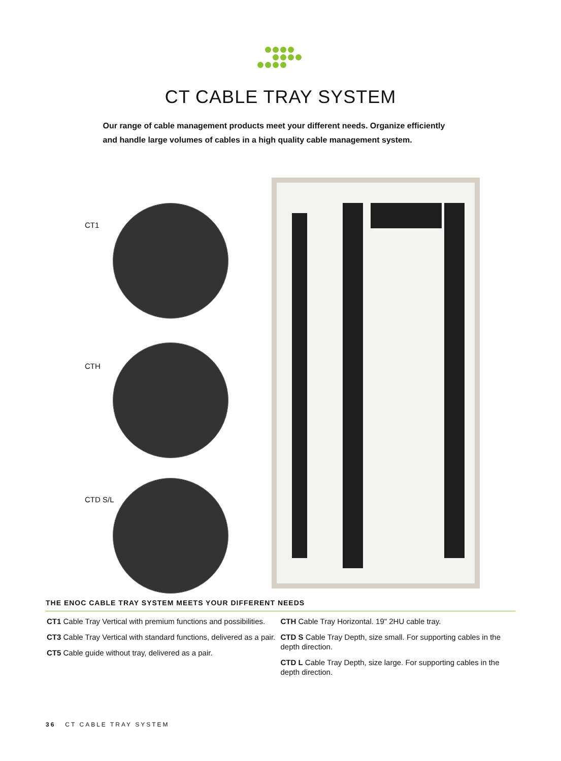CT CABLE TRAY SYSTEM
Our range of cable management products meet your different needs. Organize efficiently and handle large volumes of cables in a high quality cable management system.
CT1
CTH
CTD S/L
THE ENOC CABLE TRAY SYSTEM MEETS YOUR DIFFERENT NEEDS
CT1 Cable Tray Vertical with premium functions and possibilities.
CT3 Cable Tray Vertical with standard functions, delivered as a pair.
CT5 Cable guide without tray, delivered as a pair.
CTH Cable Tray Horizontal. 19" 2HU cable tray.
CTD S Cable Tray Depth, size small. For supporting cables in the depth direction.
CTD L Cable Tray Depth, size large. For supporting cables in the depth direction.
36 CT CABLE TRAY SYSTEM